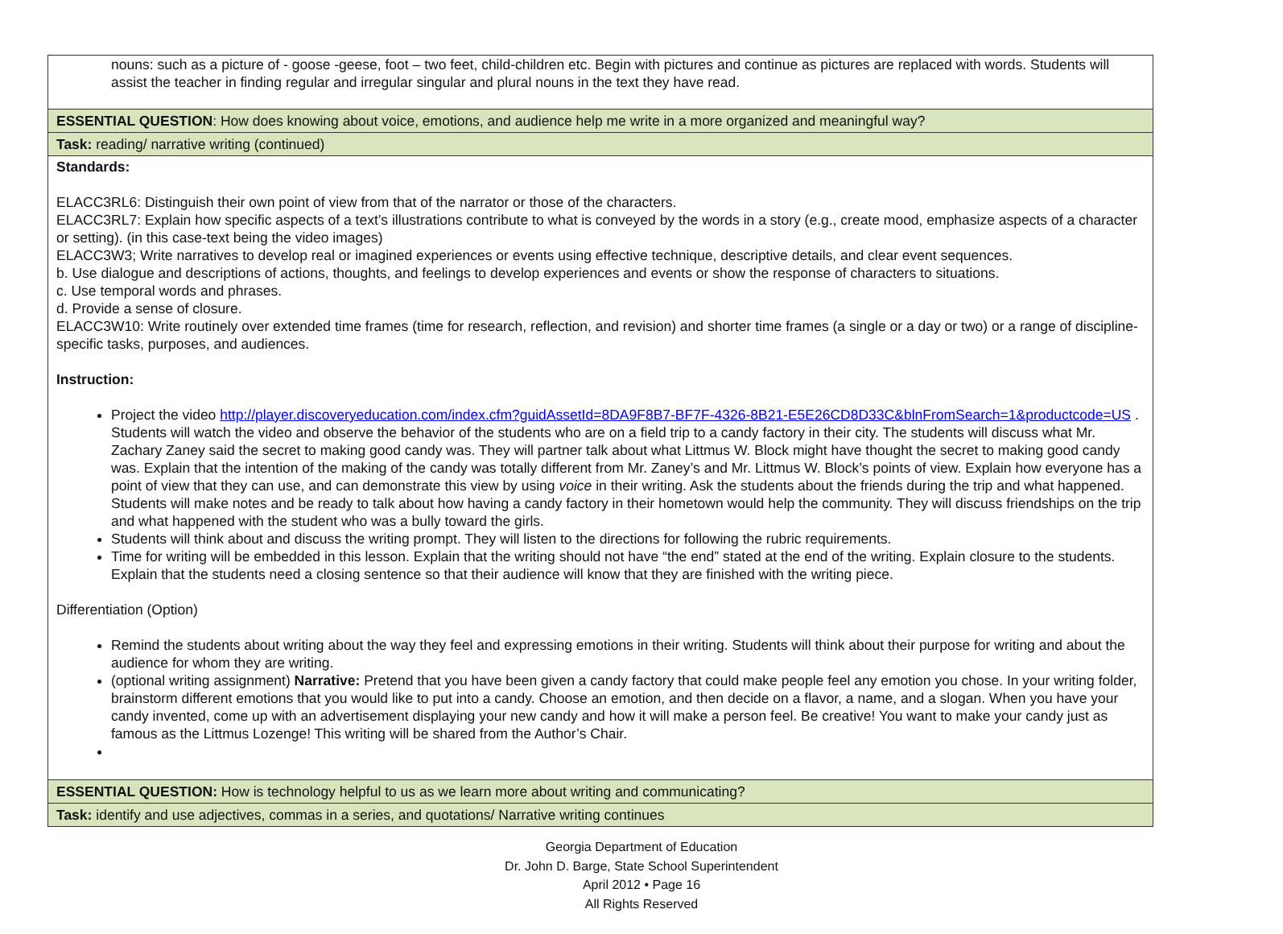| nouns: such as a picture of - goose -geese, foot – two feet, child-children etc. Begin with pictures and continue as pictures are replaced with words. Students will assist the teacher in finding regular and irregular singular and plural nouns in the text they have read. |
| ESSENTIAL QUESTION : How does knowing about voice, emotions, and audience help me write in a more organized and meaningful way? |
| Task: reading/ narrative writing (continued) |
| Standards: ELACC3RL6: Distinguish their own point of view from that of the narrator or those of the characters. ELACC3RL7: Explain how specific aspects of a text’s illustrations contribute to what is conveyed by the words in a story (e.g., create mood, emphasize aspects of a character or setting). (in this case-text being the video images) ELACC3W3; Write narratives to develop real or imagined experiences or events using effective technique, descriptive details, and clear event sequences. b. Use dialogue and descriptions of actions, thoughts, and feelings to develop experiences and events or show the response of characters to situations. c. Use temporal words and phrases. d. Provide a sense of closure. ELACC3W10: Write routinely over extended time frames (time for research, reflection, and revision) and shorter time frames (a single or a day or two) or a range of discipline-specific tasks, purposes, and audiences. Instruction: Project the video http://player.discoveryeducation.com/index.cfm?guidAssetId=8DA9F8B7-BF7F-4326-8B21-E5E26CD8D33C&blnFromSearch=1&productcode=US . Students will watch the video and observe the behavior of the students who are on a field trip to a candy factory in their city. The students will discuss what Mr. Zachary Zaney said the secret to making good candy was. They will partner talk about what Littmus W. Block might have thought the secret to making good candy was. Explain that the intention of the making of the candy was totally different from Mr. Zaney’s and Mr. Littmus W. Block’s points of view. Explain how everyone has a point of view that they can use, and can demonstrate this view by using voice in their writing. Ask the students about the friends during the trip and what happened. Students will make notes and be ready to talk about how having a candy factory in their hometown would help the community. They will discuss friendships on the trip and what happened with the student who was a bully toward the girls. Students will think about and discuss the writing prompt. They will listen to the directions for following the rubric requirements. Time for writing will be embedded in this lesson. Explain that the writing should not have “the end” stated at the end of the writing. Explain closure to the students. Explain that the students need a closing sentence so that their audience will know that they are finished with the writing piece. Differentiation (Option) Remind the students about writing about the way they feel and expressing emotions in their writing. Students will think about their purpose for writing and about the audience for whom they are writing. (optional writing assignment) Narrative: Pretend that you have been given a candy factory that could make people feel any emotion you chose. In your writing folder, brainstorm different emotions that you would like to put into a candy. Choose an emotion, and then decide on a flavor, a name, and a slogan. When you have your candy invented, come up with an advertisement displaying your new candy and how it will make a person feel. Be creative! You want to make your candy just as famous as the Littmus Lozenge! This writing will be shared from the Author’s Chair. |
| ESSENTIAL QUESTION: How is technology helpful to us as we learn more about writing and communicating? |
| Task: identify and use adjectives, commas in a series, and quotations/ Narrative writing continues |
Georgia Department of Education
Dr. John D. Barge, State School Superintendent
April 2012 • Page 16
All Rights Reserved